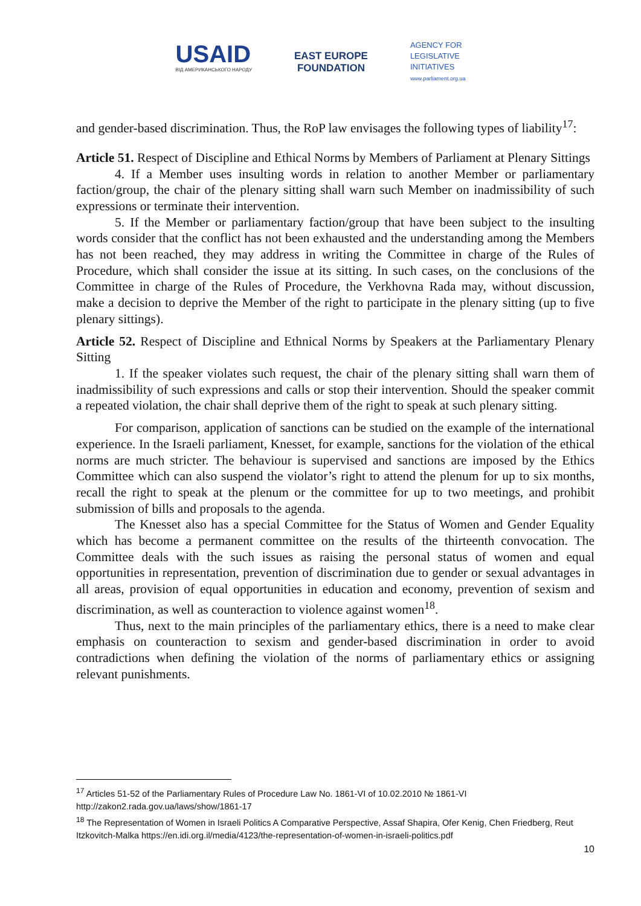USAID
ВІД АМЕРИКАНСЬКОГО НАРОДУ
EAST EUROPE
FOUNDATION
AGENCY FOR
LEGISLATIVE
INITIATIVES
www.parliament.org.ua
and gender-based discrimination. Thus, the RoP law envisages the following types of liability<sup>17</sup>:
Article 51. Respect of Discipline and Ethical Norms by Members of Parliament at Plenary Sittings
4. If a Member uses insulting words in relation to another Member or parliamentary faction/group, the chair of the plenary sitting shall warn such Member on inadmissibility of such expressions or terminate their intervention.
5. If the Member or parliamentary faction/group that have been subject to the insulting words consider that the conflict has not been exhausted and the understanding among the Members has not been reached, they may address in writing the Committee in charge of the Rules of Procedure, which shall consider the issue at its sitting. In such cases, on the conclusions of the Committee in charge of the Rules of Procedure, the Verkhovna Rada may, without discussion, make a decision to deprive the Member of the right to participate in the plenary sitting (up to five plenary sittings).
Article 52. Respect of Discipline and Ethnical Norms by Speakers at the Parliamentary Plenary Sitting
1. If the speaker violates such request, the chair of the plenary sitting shall warn them of inadmissibility of such expressions and calls or stop their intervention. Should the speaker commit a repeated violation, the chair shall deprive them of the right to speak at such plenary sitting.
For comparison, application of sanctions can be studied on the example of the international experience. In the Israeli parliament, Knesset, for example, sanctions for the violation of the ethical norms are much stricter. The behaviour is supervised and sanctions are imposed by the Ethics Committee which can also suspend the violator’s right to attend the plenum for up to six months, recall the right to speak at the plenum or the committee for up to two meetings, and prohibit submission of bills and proposals to the agenda.
The Knesset also has a special Committee for the Status of Women and Gender Equality which has become a permanent committee on the results of the thirteenth convocation. The Committee deals with the such issues as raising the personal status of women and equal opportunities in representation, prevention of discrimination due to gender or sexual advantages in all areas, provision of equal opportunities in education and economy, prevention of sexism and discrimination, as well as counteraction to violence against women<sup>18</sup>.
Thus, next to the main principles of the parliamentary ethics, there is a need to make clear emphasis on counteraction to sexism and gender-based discrimination in order to avoid contradictions when defining the violation of the norms of parliamentary ethics or assigning relevant punishments.
<sup>17</sup> Articles 51-52 of the Parliamentary Rules of Procedure Law No. 1861-VI of 10.02.2010 № 1861-VI http://zakon2.rada.gov.ua/laws/show/1861-17
<sup>18</sup> The Representation of Women in Israeli Politics A Comparative Perspective, Assaf Shapira, Ofer Kenig, Chen Friedberg, Reut Itzkovitch-Malka https://en.idi.org.il/media/4123/the-representation-of-women-in-israeli-politics.pdf
10